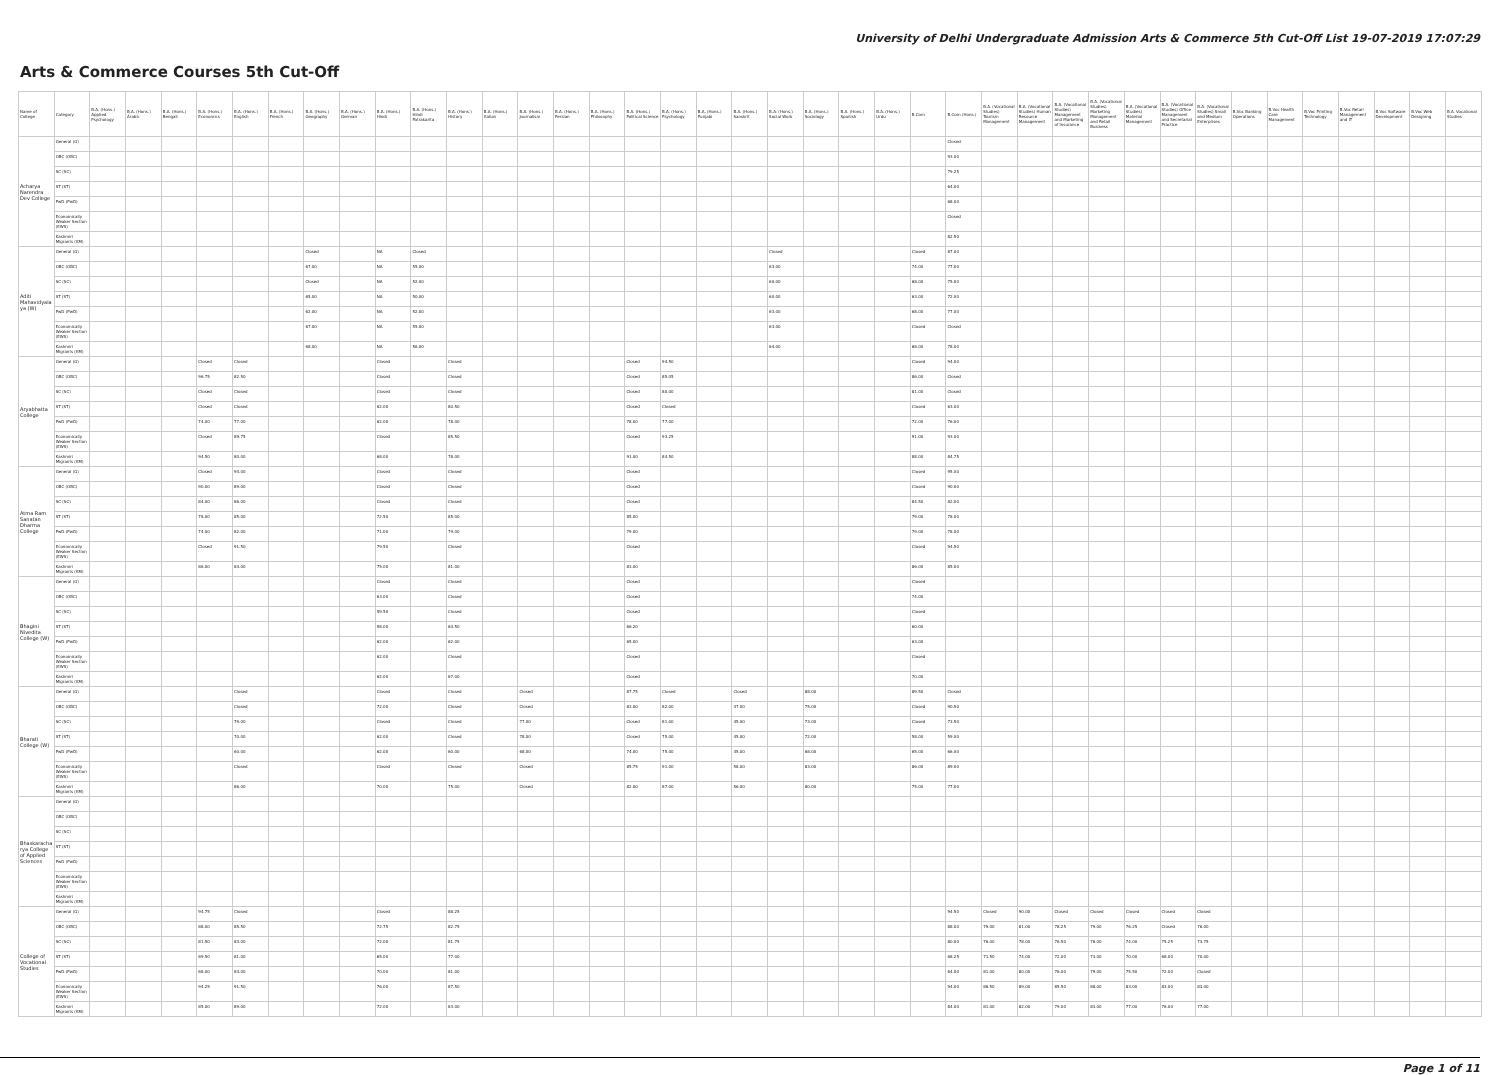University of Delhi Undergraduate Admission Arts & Commerce 5th Cut-Off List 19-07-2019 17:07:29
Arts & Commerce Courses 5th Cut-Off
| Name of College | Category | B.A. (Hons.) Applied Psychology | B.A. (Hons.) Arabic | B.A. (Hons.) Bengali | B.A. (Hons.) Economics | B.A. (Hons.) English | B.A. (Hons.) French | B.A. (Hons.) Geography | B.A. (Hons.) German | B.A. (Hons.) Hindi | B.A. (Hons.) Hindi Patrakarita | B.A. (Hons.) History | B.A. (Hons.) Italian | B.A. (Hons.) Journalism | B.A. (Hons.) Persian | B.A. (Hons.) Philosophy | B.A. (Hons.) Political Science | B.A. (Hons.) Psychology | B.A. (Hons.) Punjabi | B.A. (Hons.) Sanskrit | B.A. (Hons.) Social Work | B.A. (Hons.) Sociology | B.A. (Hons.) Spanish | B.A. (Hons.) Urdu | B.Com | B.Com (Hons.) | B.A. (Vocational Studies) Tourism Management | B.A. (Vocational Studies) Human Resource Management | B.A. (Vocational Studies) Management and Marketing of Insurance | B.A. (Vocational Studies) Marketing Management and Retail Business | B.A. (Vocational Studies) Material Management | B.A. (Vocational Studies) Office Management and Secretarial Practice | B.A. (Vocational Studies) Small and Medium Enterprises | B.Voc Banking Operations | B.Voc Health Care Management | B.Voc Printing Technology | B.Voc Retail Management and IT | B.Voc Software Development | B.Voc Web Designing | B.A. Vocational Studies |
| --- | --- | --- | --- | --- | --- | --- | --- | --- | --- | --- | --- | --- | --- | --- | --- | --- | --- | --- | --- | --- | --- | --- | --- | --- | --- | --- | --- | --- | --- | --- | --- | --- | --- | --- | --- | --- | --- | --- | --- | --- |
| Acharya Narendra Dev College | General (G) | | | | | | | | | | | | | | | | | | | | | | | | | Closed | | | | | | | | | | | | | | |
| | OBC (OBC) | | | | | | | | | | | | | | | | | | | | | | | | | 93.00 | | | | | | | | | | | | | | |
| | SC (SC) | | | | | | | | | | | | | | | | | | | | | | | | | 79.25 | | | | | | | | | | | | | | |
| | ST (ST) | | | | | | | | | | | | | | | | | | | | | | | | | 64.00 | | | | | | | | | | | | | | |
| | PwD (PwD) | | | | | | | | | | | | | | | | | | | | | | | | | 68.00 | | | | | | | | | | | | | | |
| | Economically Weaker Section (EWS) | | | | | | | | | | | | | | | | | | | | | | | | | Closed | | | | | | | | | | | | | | |
| | Kashmiri Migrants (KM) | | | | | | | | | | | | | | | | | | | | | | | | | 82.50 | | | | | | | | | | | | | | |
| Aditi Mahavidyalaya (W) | General (G) | | | | | | | Closed | | NA | Closed | | | | | | | | | | Closed | | | | Closed | 87.00 | | | | | | | | | | | | | | |
| | OBC (OBC) | | | | | | | 67.00 | | NA | 55.00 | | | | | | | | | | 63.00 | | | | 74.00 | 77.00 | | | | | | | | | | | | | | |
| | SC (SC) | | | | | | | Closed | | NA | 52.00 | | | | | | | | | | 60.00 | | | | 68.00 | 75.00 | | | | | | | | | | | | | | |
| | ST (ST) | | | | | | | 65.00 | | NA | 50.00 | | | | | | | | | | 60.00 | | | | 63.00 | 72.00 | | | | | | | | | | | | | | |
| | PwD (PwD) | | | | | | | 62.00 | | NA | 52.00 | | | | | | | | | | 63.00 | | | | 68.00 | 77.00 | | | | | | | | | | | | | | |
| | Economically Weaker Section (EWS) | | | | | | | 67.00 | | NA | 55.00 | | | | | | | | | | 63.00 | | | | Closed | Closed | | | | | | | | | | | | | | |
| | Kashmiri Migrants (KM) | | | | | | | 68.00 | | NA | 56.00 | | | | | | | | | | 64.00 | | | | 68.00 | 78.00 | | | | | | | | | | | | | | |
| Aryabhatta College | General (G) | | | | Closed | Closed | | | | Closed | | Closed | | | | | Closed | 94.50 | | | | | | | Closed | 94.00 | | | | | | | | | | | | | | |
| | OBC (OBC) | | | | 96.75 | 82.50 | | | | Closed | | Closed | | | | | Closed | 85.05 | | | | | | | 86.00 | Closed | | | | | | | | | | | | | | |
| | SC (SC) | | | | Closed | Closed | | | | Closed | | Closed | | | | | Closed | 80.00 | | | | | | | 81.00 | Closed | | | | | | | | | | | | | | |
| | ST (ST) | | | | Closed | Closed | | | | 62.00 | | 80.50 | | | | | Closed | Closed | | | | | | | Closed | 63.00 | | | | | | | | | | | | | | |
| | PwD (PwD) | | | | 74.00 | 77.00 | | | | 62.00 | | 78.00 | | | | | 78.00 | 77.00 | | | | | | | 72.00 | 76.00 | | | | | | | | | | | | | | |
| | Economically Weaker Section (EWS) | | | | Closed | 89.75 | | | | Closed | | 85.50 | | | | | Closed | 93.25 | | | | | | | 91.00 | 93.00 | | | | | | | | | | | | | | |
| | Kashmiri Migrants (KM) | | | | 94.50 | 80.00 | | | | 68.00 | | 78.00 | | | | | 91.00 | 84.50 | | | | | | | 88.00 | 84.75 | | | | | | | | | | | | | | |
| Atma Ram Sanatan Dharma College | General (G) | | | | Closed | 94.00 | | | | Closed | | Closed | | | | | Closed | | | | | | | | Closed | 95.00 | | | | | | | | | | | | | | |
| | OBC (OBC) | | | | 90.00 | 89.00 | | | | Closed | | Closed | | | | | Closed | | | | | | | | Closed | 90.00 | | | | | | | | | | | | | | |
| | SC (SC) | | | | 84.00 | 86.00 | | | | Closed | | Closed | | | | | Closed | | | | | | | | 84.50 | 82.00 | | | | | | | | | | | | | | |
| | ST (ST) | | | | 78.00 | 85.00 | | | | 72.50 | | 85.00 | | | | | 85.00 | | | | | | | | 79.00 | 78.00 | | | | | | | | | | | | | | |
| | PwD (PwD) | | | | 74.00 | 82.00 | | | | 71.00 | | 79.00 | | | | | 79.00 | | | | | | | | 79.00 | 78.00 | | | | | | | | | | | | | | |
| | Economically Weaker Section (EWS) | | | | Closed | 91.50 | | | | 79.50 | | Closed | | | | | Closed | | | | | | | | Closed | 94.50 | | | | | | | | | | | | | | |
| | Kashmiri Migrants (KM) | | | | 86.00 | 84.00 | | | | 75.00 | | 81.00 | | | | | 83.00 | | | | | | | | 86.00 | 85.00 | | | | | | | | | | | | | | |
| Bhagini Nivedita College (W) | General (G) | | | | | | | | | Closed | | Closed | | | | | Closed | | | | | | | | Closed | | | | | | | | | | | | | | | |
| | OBC (OBC) | | | | | | | | | 63.00 | | Closed | | | | | Closed | | | | | | | | 74.00 | | | | | | | | | | | | | | | |
| | SC (SC) | | | | | | | | | 59.50 | | Closed | | | | | Closed | | | | | | | | Closed | | | | | | | | | | | | | | | |
| | ST (ST) | | | | | | | | | 58.00 | | 64.50 | | | | | 66.20 | | | | | | | | 60.00 | | | | | | | | | | | | | | | |
| | PwD (PwD) | | | | | | | | | 62.00 | | 62.00 | | | | | 65.00 | | | | | | | | 63.00 | | | | | | | | | | | | | | | |
| | Economically Weaker Section (EWS) | | | | | | | | | 62.00 | | Closed | | | | | Closed | | | | | | | | Closed | | | | | | | | | | | | | | | |
| | Kashmiri Migrants (KM) | | | | | | | | | 62.00 | | 67.00 | | | | | Closed | | | | | | | | 70.00 | | | | | | | | | | | | | | | |
| Bharati College (W) | General (G) | | | | | Closed | | | | Closed | | Closed | | Closed | | | 87.75 | Closed | | Closed | | 88.00 | | | 89.50 | Closed | | | | | | | | | | | | | | |
| | OBC (OBC) | | | | | Closed | | | | 72.00 | | Closed | | Closed | | | 83.00 | 82.00 | | 47.00 | | 75.00 | | | Closed | 90.50 | | | | | | | | | | | | | | |
| | SC (SC) | | | | | 79.00 | | | | Closed | | Closed | | 77.00 | | | Closed | 81.00 | | 45.00 | | 73.00 | | | Closed | 73.50 | | | | | | | | | | | | | | |
| | ST (ST) | | | | | 70.00 | | | | 62.00 | | Closed | | 78.00 | | | Closed | 75.00 | | 45.00 | | 72.00 | | | 58.00 | 59.00 | | | | | | | | | | | | | | |
| | PwD (PwD) | | | | | 60.00 | | | | 62.00 | | 60.00 | | 68.00 | | | 74.00 | 75.00 | | 45.00 | | 68.00 | | | 65.00 | 66.00 | | | | | | | | | | | | | | |
| | Economically Weaker Section (EWS) | | | | | Closed | | | | Closed | | Closed | | Closed | | | 85.75 | 91.00 | | 58.00 | | 83.00 | | | 86.00 | 89.00 | | | | | | | | | | | | | | |
| | Kashmiri Migrants (KM) | | | | | 86.00 | | | | 70.00 | | 75.00 | | Closed | | | 82.00 | 87.00 | | 56.00 | | 80.00 | | | 75.00 | 77.00 | | | | | | | | | | | | | | |
| Bhaskaracharya College of Applied Sciences | General (G) | | | | | | | | | | | | | | | | | | | | | | | | | | | | | | | | | | | | | | | |
| | OBC (OBC) | | | | | | | | | | | | | | | | | | | | | | | | | | | | | | | | | | | | | | | |
| | SC (SC) | | | | | | | | | | | | | | | | | | | | | | | | | | | | | | | | | | | | | | | |
| | ST (ST) | | | | | | | | | | | | | | | | | | | | | | | | | | | | | | | | | | | | | | | |
| | PwD (PwD) | | | | | | | | | | | | | | | | | | | | | | | | | | | | | | | | | | | | | | | |
| | Economically Weaker Section (EWS) | | | | | | | | | | | | | | | | | | | | | | | | | | | | | | | | | | | | | | | |
| | Kashmiri Migrants (KM) | | | | | | | | | | | | | | | | | | | | | | | | | | | | | | | | | | | | | | | |
| College of Vocational Studies | General (G) | | | | 94.75 | Closed | | | | Closed | | 88.25 | | | | | | | | | | | | | | 94.50 | Closed | 90.00 | Closed | Closed | Closed | Closed | Closed | | | | | | | |
| | OBC (OBC) | | | | 88.00 | 85.50 | | | | 72.75 | | 82.75 | | | | | | | | | | | | | | 88.00 | 79.00 | 81.00 | 78.25 | 79.00 | 76.25 | Closed | 76.00 | | | | | | | |
| | SC (SC) | | | | 81.50 | 83.00 | | | | 72.00 | | 81.75 | | | | | | | | | | | | | | 80.00 | 76.00 | 78.00 | 76.50 | 76.00 | 74.00 | 75.25 | 73.75 | | | | | | | |
| | ST (ST) | | | | 69.50 | 81.00 | | | | 65.00 | | 77.00 | | | | | | | | | | | | | | 68.25 | 71.50 | 74.00 | 72.00 | 73.00 | 70.00 | 68.00 | 70.00 | | | | | | | |
| | PwD (PwD) | | | | 68.00 | 84.00 | | | | 70.00 | | 81.00 | | | | | | | | | | | | | | 64.00 | 81.00 | 80.00 | 76.00 | 79.00 | 75.50 | 72.00 | Closed | | | | | | | |
| | Economically Weaker Section (EWS) | | | | 94.25 | 91.50 | | | | 76.00 | | 87.50 | | | | | | | | | | | | | | 94.00 | 86.50 | 89.00 | 85.50 | 88.00 | 83.00 | 83.00 | 83.00 | | | | | | | |
| | Kashmiri Migrants (KM) | | | | 85.00 | 89.00 | | | | 72.00 | | 83.00 | | | | | | | | | | | | | | 84.00 | 81.00 | 82.00 | 79.00 | 83.00 | 77.00 | 76.00 | 77.00 | | | | | | | |
Page 1 of 11